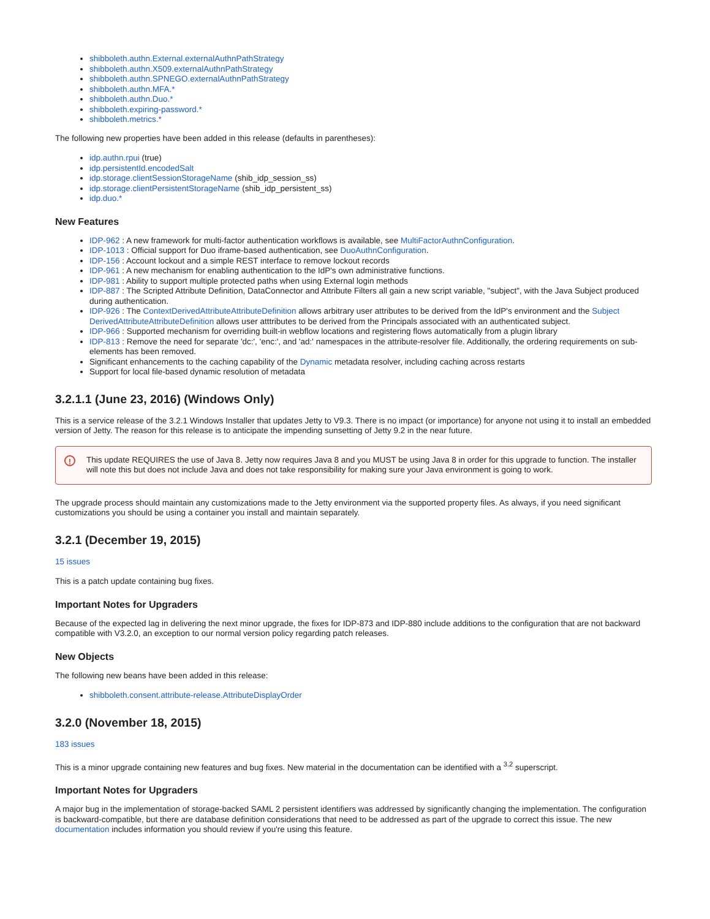shibboleth.authn.External.externalAuthnPathStrategy
shibboleth.authn.X509.externalAuthnPathStrategy
shibboleth.authn.SPNEGO.externalAuthnPathStrategy
shibboleth.authn.MFA.*
shibboleth.authn.Duo.*
shibboleth.expiring-password.*
shibboleth.metrics.*
The following new properties have been added in this release (defaults in parentheses):
idp.authn.rpui (true)
idp.persistentId.encodedSalt
idp.storage.clientSessionStorageName (shib_idp_session_ss)
idp.storage.clientPersistentStorageName (shib_idp_persistent_ss)
idp.duo.*
New Features
IDP-962 : A new framework for multi-factor authentication workflows is available, see MultiFactorAuthnConfiguration.
IDP-1013 : Official support for Duo iframe-based authentication, see DuoAuthnConfiguration.
IDP-156 : Account lockout and a simple REST interface to remove lockout records
IDP-961 : A new mechanism for enabling authentication to the IdP's own administrative functions.
IDP-981 : Ability to support multiple protected paths when using External login methods
IDP-887 : The Scripted Attribute Definition, DataConnector and Attribute Filters all gain a new script variable, "subject", with the Java Subject produced during authentication.
IDP-926 : The ContextDerivedAttributeAttributeDefinition allows arbitrary user attributes to be derived from the IdP's environment and the Subject DerivedAttributeAttributeDefinition allows user atttributes to be derived from the Principals associated with an authenticated subject.
IDP-966 : Supported mechanism for overriding built-in webflow locations and registering flows automatically from a plugin library
IDP-813 : Remove the need for separate 'dc:', 'enc:', and 'ad:' namespaces in the attribute-resolver file. Additionally, the ordering requirements on sub-elements has been removed.
Significant enhancements to the caching capability of the Dynamic metadata resolver, including caching across restarts
Support for local file-based dynamic resolution of metadata
3.2.1.1 (June 23, 2016) (Windows Only)
This is a service release of the 3.2.1 Windows Installer that updates Jetty to V9.3. There is no impact (or importance) for anyone not using it to install an embedded version of Jetty. The reason for this release is to anticipate the impending sunsetting of Jetty 9.2 in the near future.
! This update REQUIRES the use of Java 8. Jetty now requires Java 8 and you MUST be using Java 8 in order for this upgrade to function. The installer will note this but does not include Java and does not take responsibility for making sure your Java environment is going to work.
The upgrade process should maintain any customizations made to the Jetty environment via the supported property files. As always, if you need significant customizations you should be using a container you install and maintain separately.
3.2.1 (December 19, 2015)
15 issues
This is a patch update containing bug fixes.
Important Notes for Upgraders
Because of the expected lag in delivering the next minor upgrade, the fixes for IDP-873 and IDP-880 include additions to the configuration that are not backward compatible with V3.2.0, an exception to our normal version policy regarding patch releases.
New Objects
The following new beans have been added in this release:
shibboleth.consent.attribute-release.AttributeDisplayOrder
3.2.0 (November 18, 2015)
183 issues
This is a minor upgrade containing new features and bug fixes. New material in the documentation can be identified with a <sup>3.2</sup> superscript.
Important Notes for Upgraders
A major bug in the implementation of storage-backed SAML 2 persistent identifiers was addressed by significantly changing the implementation. The configuration is backward-compatible, but there are database definition considerations that need to be addressed as part of the upgrade to correct this issue. The new documentation includes information you should review if you're using this feature.